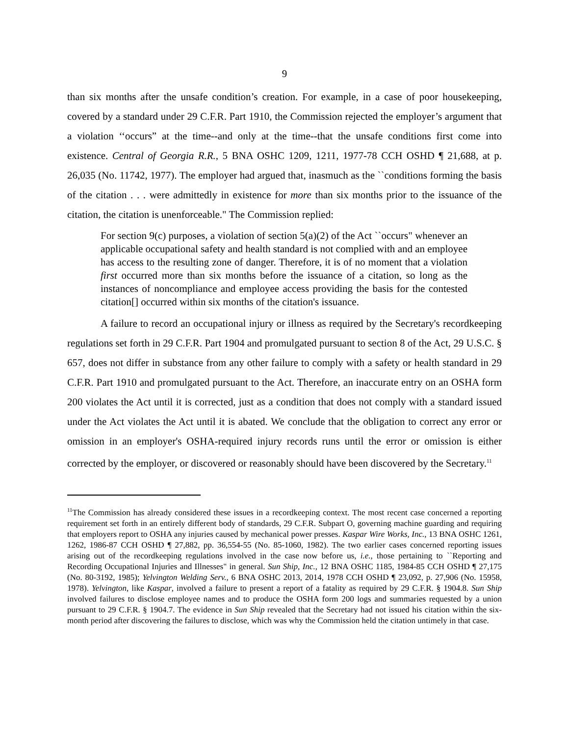9
than six months after the unsafe condition’s creation. For example, in a case of poor housekeeping, covered by a standard under 29 C.F.R. Part 1910, the Commission rejected the employer’s argument that a violation ‘‘occurs” at the time--and only at the time--that the unsafe conditions first come into existence. Central of Georgia R.R., 5 BNA OSHC 1209, 1211, 1977-78 CCH OSHD ¶ 21,688, at p. 26,035 (No. 11742, 1977). The employer had argued that, inasmuch as the ``conditions forming the basis of the citation . . . were admittedly in existence for more than six months prior to the issuance of the citation, the citation is unenforceable." The Commission replied:
For section 9(c) purposes, a violation of section 5(a)(2) of the Act ``occurs" whenever an applicable occupational safety and health standard is not complied with and an employee has access to the resulting zone of danger. Therefore, it is of no moment that a violation first occurred more than six months before the issuance of a citation, so long as the instances of noncompliance and employee access providing the basis for the contested citation[] occurred within six months of the citation's issuance.
A failure to record an occupational injury or illness as required by the Secretary's recordkeeping regulations set forth in 29 C.F.R. Part 1904 and promulgated pursuant to section 8 of the Act, 29 U.S.C. § 657, does not differ in substance from any other failure to comply with a safety or health standard in 29 C.F.R. Part 1910 and promulgated pursuant to the Act. Therefore, an inaccurate entry on an OSHA form 200 violates the Act until it is corrected, just as a condition that does not comply with a standard issued under the Act violates the Act until it is abated. We conclude that the obligation to correct any error or omission in an employer's OSHA-required injury records runs until the error or omission is either corrected by the employer, or discovered or reasonably should have been discovered by the Secretary.<sup>11</sup>
<sup>11</sup> The Commission has already considered these issues in a recordkeeping context. The most recent case concerned a reporting requirement set forth in an entirely different body of standards, 29 C.F.R. Subpart O, governing machine guarding and requiring that employers report to OSHA any injuries caused by mechanical power presses. Kaspar Wire Works, Inc., 13 BNA OSHC 1261, 1262, 1986-87 CCH OSHD ¶ 27,882, pp. 36,554-55 (No. 85-1060, 1982). The two earlier cases concerned reporting issues arising out of the recordkeeping regulations involved in the case now before us, i.e., those pertaining to ``Reporting and Recording Occupational Injuries and Illnesses" in general. Sun Ship, Inc., 12 BNA OSHC 1185, 1984-85 CCH OSHD ¶ 27,175 (No. 80-3192, 1985); Yelvington Welding Serv., 6 BNA OSHC 2013, 2014, 1978 CCH OSHD ¶ 23,092, p. 27,906 (No. 15958, 1978). Yelvington, like Kaspar, involved a failure to present a report of a fatality as required by 29 C.F.R. § 1904.8. Sun Ship involved failures to disclose employee names and to produce the OSHA form 200 logs and summaries requested by a union pursuant to 29 C.F.R. § 1904.7. The evidence in Sun Ship revealed that the Secretary had not issued his citation within the six-month period after discovering the failures to disclose, which was why the Commission held the citation untimely in that case.